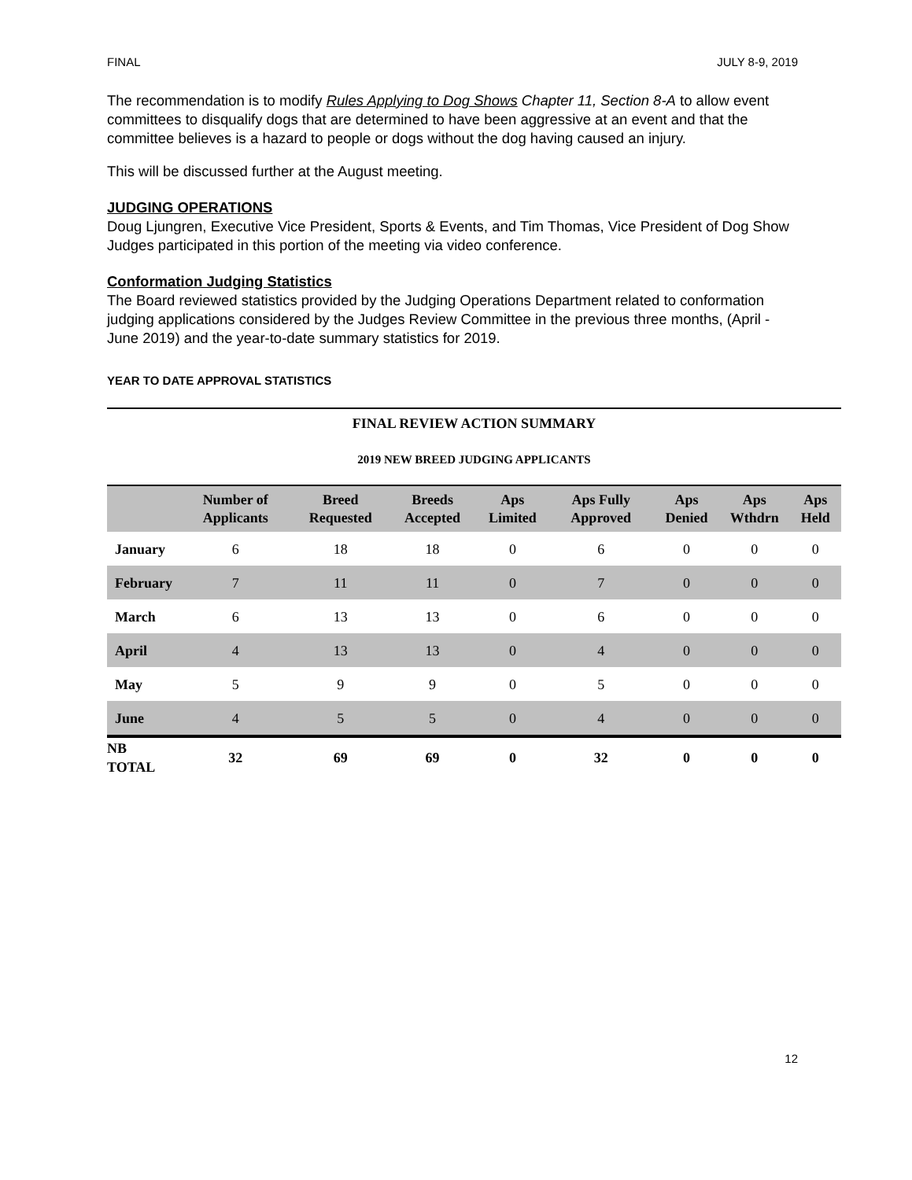FINAL JULY 8-9, 2019
The recommendation is to modify Rules Applying to Dog Shows Chapter 11, Section 8-A to allow event committees to disqualify dogs that are determined to have been aggressive at an event and that the committee believes is a hazard to people or dogs without the dog having caused an injury.
This will be discussed further at the August meeting.
JUDGING OPERATIONS
Doug Ljungren, Executive Vice President, Sports & Events, and Tim Thomas, Vice President of Dog Show Judges participated in this portion of the meeting via video conference.
Conformation Judging Statistics
The Board reviewed statistics provided by the Judging Operations Department related to conformation judging applications considered by the Judges Review Committee in the previous three months, (April - June 2019) and the year-to-date summary statistics for 2019.
YEAR TO DATE APPROVAL STATISTICS
FINAL REVIEW ACTION SUMMARY
2019 NEW BREED JUDGING APPLICANTS
| | Number of Applicants | Breed Requested | Breeds Accepted | Aps Limited | Aps Fully Approved | Aps Denied | Aps Wthdrn | Aps Held |
| --- | --- | --- | --- | --- | --- | --- | --- | --- |
| January | 6 | 18 | 18 | 0 | 6 | 0 | 0 | 0 |
| February | 7 | 11 | 11 | 0 | 7 | 0 | 0 | 0 |
| March | 6 | 13 | 13 | 0 | 6 | 0 | 0 | 0 |
| April | 4 | 13 | 13 | 0 | 4 | 0 | 0 | 0 |
| May | 5 | 9 | 9 | 0 | 5 | 0 | 0 | 0 |
| June | 4 | 5 | 5 | 0 | 4 | 0 | 0 | 0 |
| NB TOTAL | 32 | 69 | 69 | 0 | 32 | 0 | 0 | 0 |
12